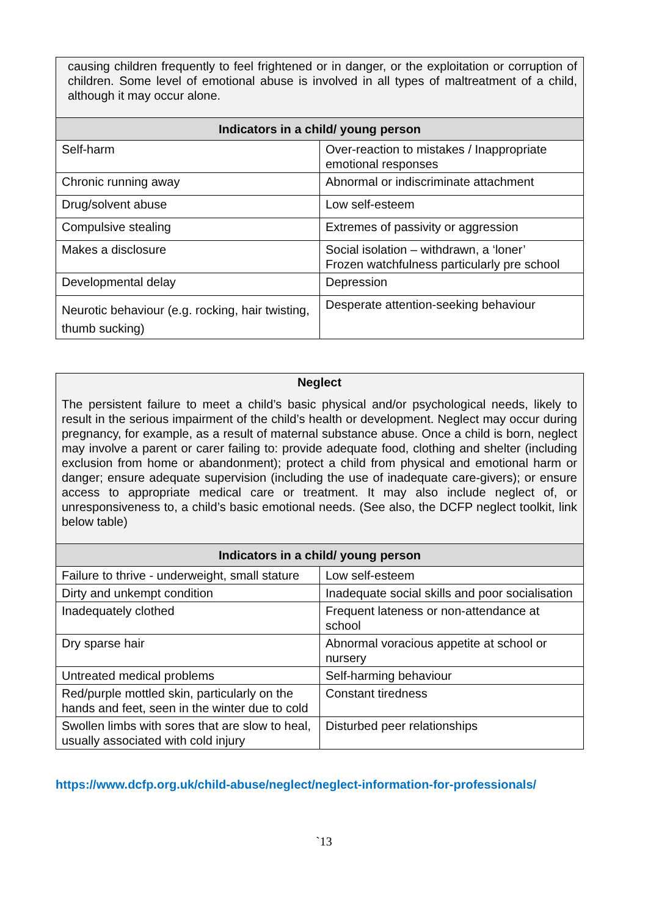| causing children frequently to feel frightened or in danger, or the exploitation or corruption of children. Some level of emotional abuse is involved in all types of maltreatment of a child, although it may occur alone. | |
| Indicators in a child/ young person | |
| Self-harm | Over-reaction to mistakes / Inappropriate emotional responses |
| Chronic running away | Abnormal or indiscriminate attachment |
| Drug/solvent abuse | Low self-esteem |
| Compulsive stealing | Extremes of passivity or aggression |
| Makes a disclosure | Social isolation – withdrawn, a ‘loner’ Frozen watchfulness particularly pre school |
| Developmental delay | Depression |
| Neurotic behaviour (e.g. rocking, hair twisting, thumb sucking) | Desperate attention-seeking behaviour |
| Neglect The persistent failure to meet a child’s basic physical and/or psychological needs, likely to result in the serious impairment of the child’s health or development. Neglect may occur during pregnancy, for example, as a result of maternal substance abuse. Once a child is born, neglect may involve a parent or carer failing to: provide adequate food, clothing and shelter (including exclusion from home or abandonment); protect a child from physical and emotional harm or danger; ensure adequate supervision (including the use of inadequate care-givers); or ensure access to appropriate medical care or treatment. It may also include neglect of, or unresponsiveness to, a child’s basic emotional needs. (See also, the DCFP neglect toolkit, link below table) | |
| Indicators in a child/ young person | |
| Failure to thrive - underweight, small stature | Low self-esteem |
| Dirty and unkempt condition | Inadequate social skills and poor socialisation |
| Inadequately clothed | Frequent lateness or non-attendance at school |
| Dry sparse hair | Abnormal voracious appetite at school or nursery |
| Untreated medical problems | Self-harming behaviour |
| Red/purple mottled skin, particularly on the hands and feet, seen in the winter due to cold | Constant tiredness |
| Swollen limbs with sores that are slow to heal, usually associated with cold injury | Disturbed peer relationships |
https://www.dcfp.org.uk/child-abuse/neglect/neglect-information-for-professionals/
`13